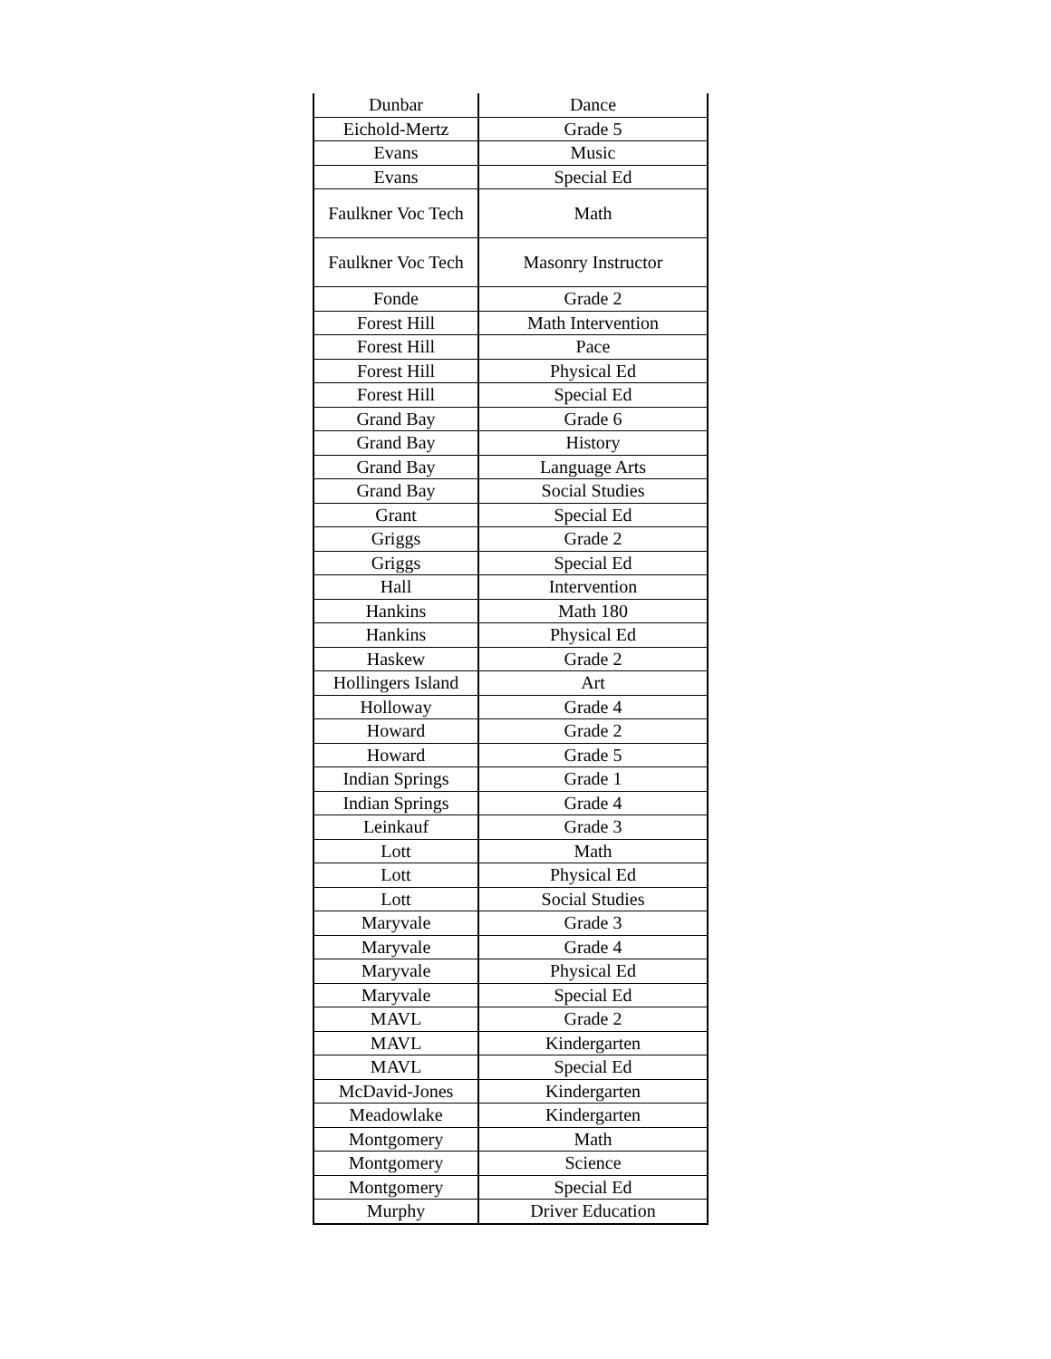| Dunbar | Dance |
| Eichold-Mertz | Grade 5 |
| Evans | Music |
| Evans | Special Ed |
| Faulkner Voc Tech | Math |
| Faulkner Voc Tech | Masonry Instructor |
| Fonde | Grade 2 |
| Forest Hill | Math Intervention |
| Forest Hill | Pace |
| Forest Hill | Physical Ed |
| Forest Hill | Special Ed |
| Grand Bay | Grade 6 |
| Grand Bay | History |
| Grand Bay | Language Arts |
| Grand Bay | Social Studies |
| Grant | Special Ed |
| Griggs | Grade 2 |
| Griggs | Special Ed |
| Hall | Intervention |
| Hankins | Math 180 |
| Hankins | Physical Ed |
| Haskew | Grade 2 |
| Hollingers Island | Art |
| Holloway | Grade 4 |
| Howard | Grade 2 |
| Howard | Grade 5 |
| Indian Springs | Grade 1 |
| Indian Springs | Grade 4 |
| Leinkauf | Grade 3 |
| Lott | Math |
| Lott | Physical Ed |
| Lott | Social Studies |
| Maryvale | Grade 3 |
| Maryvale | Grade 4 |
| Maryvale | Physical Ed |
| Maryvale | Special Ed |
| MAVL | Grade 2 |
| MAVL | Kindergarten |
| MAVL | Special Ed |
| McDavid-Jones | Kindergarten |
| Meadowlake | Kindergarten |
| Montgomery | Math |
| Montgomery | Science |
| Montgomery | Special Ed |
| Murphy | Driver Education |